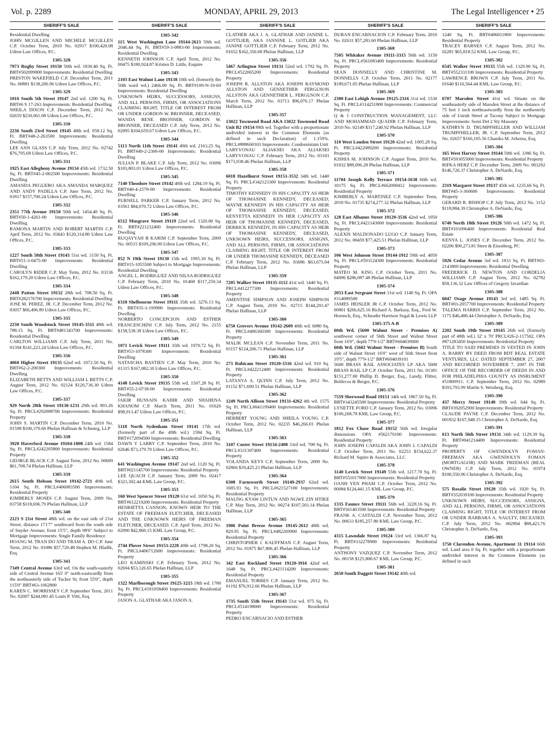Vol. p. 2289 MONDAY, APRIL 29, 2013 The Legal Intelligencer • 25
SHERIFF'S SALE
Residential Dwelling
JOHN MCGILLEN AND MICHELE MCGILLEN C.P. October Term, 2010 No. 02917 $100,420.08 Udren Law Offices, P.C.
1305-328
7973 Rugby Street 19150 50th wd. 1830.40 Sq. Ft. BRT#502099800 Improvements: Residential Dwelling
PRESTON WAKEFIELD C.P. December Term, 2011 No. 00881 $138,206.96 Udren Law Offices, P.C.
1305-329
1016 South 5th Street 19147 2nd wd. 1200 Sq. Ft. BRT#6 S 17-263 Improvements: Residential Dwelling
SHEILA DIXON C.P. December Term, 2012 No. 02659 $230,061.08 Udren Law Offices, P.C.
1305-330
2236 South 23rd Street 19145 48th wd. 958.12 Sq. Ft. BRT#48-2-263500 Improvements: Residential Dwelling
LEE ANN GLASS C.P. July Term, 2012 No. 02742 $76,795.68 Udren Law Offices, P.C.
1305-331
1925 East Allegheny Avenue 19134 45th wd. 1732.50 Sq. Ft. BRT#45-2-002500 Improvements: Residential Dwelling
AMANDA PEGUERO AKA AMANDA MARQUEZ AND ANDY PADILLA C.P. June Term, 2012 No. 01817 $157,700.24 Udren Law Offices, P.C.
1305-332
2351 77th Avenue 19150 50th wd. 1454.40 Sq. Ft. BRT#50-1-4261-00 Improvements: Residential Dwelling
RAMONA MARTIN AND ROBERT MARTIN C.P. April Term, 2012 No. 03643 $120,314.80 Udren Law Offices, P.C.
1305-333
1227 South 58th Street 19143 51st wd. 3150 Sq. Ft. BRT#51-3-0475-00 Improvements: Residential Dwelling
CAROLYN RIDER C.P. May Term, 2012 No. 03136 $162,179.20 Udren Law Offices, P.C.
1305-334
2448 Patton Street 19132 28th wd. 708.50 Sq. Ft. BRT#282176700 Improvements: Residential Dwelling
JOSE M. PEREZ, JR. C.P. December Term, 2012 No. 03057 $66,496.89 Udren Law Offices, P.C.
1305-335
2230 South Woodstock Street 19145-3511 48th wd. 788.15 Sq. Ft. BRT#481343700 Improvements: Residential Dwelling
CARLTON WILLIAMS C.P. July Term, 2011 No. 01394 $141,223.24 Udren Law Offices, P.C.
1305-336
4060 Higbee Street 19135 62nd wd. 1072.50 Sq. Ft. BRT#62-2-200300 Improvements: Residential Dwelling
ELIZABETH BETTS AND WILLIAM L BETTS C.P. August Term, 2012 No. 02124 $120,736.30 Udren Law Offices, P.C.
1305-337
929 North 28th Street 19130-1231 29th wd. 893.26 Sq. Ft. PRCL#292088700 Improvements: Residential Property
JOHN S. MARTIN C.P. December Term, 2010 No. 01598 $100,370.66 Phelan Hallinan & Schmieg, LLP
1305-338
3928 Haverford Avenue 19104-1808 24th wd. 1584 Sq. Ft. PRCL#242205800 Improvements: Residential Property
GEORGE BLACK C.P. August Term, 2012 No. 00609 $61,708.74 Phelan Hallinan, LLP
1305-339
2615 South Hobson Street 19142-2721 40th wd. 1104 Sq. Ft. PRCL#406083500 Improvements: Residential Property
KIMBERLY MOSES C.P. August Term, 2009 No. 03758 $118,696.79 Phelan Hallinan, LLP
1305-340
2123 S 21st Street 48th wd. on the east side of 21st Street, distance 171'7" southward from the south side of Snyder Avenue; front 15'5", depth 98'6" Subject to Mortgage Improvements: Single Family Residence
HOANG M. TRAN DO AND TRAM A. DO C.P. June Term, 2012 No. 01086 $57,720.48 Stephen M. Hladik, Esq.
1305-341
7349 Central Avenue 63rd wd. On the south-easterly side of Central Avenue 165' 0" north-eastwardly from the northeasterly side of Tucker St; front 55'0", depth 115'0" BRT#63-1062800
KAREN C. MORRISSEY C.P. September Term, 2011 No. 02007 $244,081.45 Louis P. Vitti, Esq.
SHERIFF'S SALE
1305-342
115 West Washington Lane 19144-2613 59th wd. 2046.44 Sq. Ft. BRT#59-3-0883-00 Improvements: Residential Dwelling
KENNETH JOHNSON C.P. April Term, 2012 No. 00475 $180,924.87 Kristen D. Little, Esquire
1305-343
2103 East Walnut Lane 19138 10th wd. (formerly the 50th ward wd.) 2466.00 Sq. Ft. BRT#109-N-10-69 Improvements: Residential Dwelling
UNKNOWN HEIRS, SUCCESSORS, ASSIGNS, AND ALL PERSONS, FIRMS, OR ASSOCIATIONS CLAIMING RIGHT, TITLE OR INTEREST FROM OR UNDER GORDON W. BRONNER, DECEASED, WANDA RENE BRONNER, GORDON W. BRONNER, DECEASED C.P. July Term, 2012 No. 02095 $104,659.67 Udren Law Offices, P.C.
1305-344
5113 North 11th Street 19141 49th wd. 2163.25 Sq. Ft. BRT#49-2-2306-00 Improvements: Residential Dwelling
JULIAN P. BLAKE C.P. July Term, 2012 No. 03096 $103,803.01 Udren Law Offices, P.C.
1305-345
7140 Theodore Street 19142 40th wd. 1284.19 Sq. Ft. BRT#40-4-2578-00 Improvements: Residential Dwelling
PURNELL PARKER C.P. January Term, 2012 No. 03561 $84,070.72 Udren Law Offices, P.C.
1305-346
6512 Musgrave Street 19119 22nd wd. 1320.00 Sq. Ft. BRT#221232400 Improvements: Residential Dwelling
RUQAYYAH B KARIM C.P. September Term, 2009 No. 00515 $109,296.90 Udren Law Offices, P.C.
1305-347
852 N 19th Street 19130 15th wd. 1995.30 Sq. Ft. BRT#15-1055500 Subject to Mortgage Improvements: Residential Dwelling
ANGEL L. RODRIGUEZ AND NILSA RODRIGUEZ C.P. February Term, 2010 No. 01468 $317,250.34 Udren Law Offices, P.C.
1305-348
6318 Shelbourne Street 19111 35th wd. 3276.13 Sq. Ft. BRT#35-3-199900 Improvements: Residential Dwelling
NORBERTO CONCEPCION AND ESTHER FRANCESCHINI C.P. July Term, 2012 No. 2155 $158,538.38 Udren Law Offices, P.C.
1305-349
1071 Levick Street 19111 35th wd. 1970.72 Sq. Ft. BRT#53-1078300 Improvements: Residential Dwelling
NATASCHA BASTIEN C.P. May Term, 2010 No. 01315 $167,082.30 Udren Law Offices, P.C.
1305-350
4148 Levick Street 19135 55th wd. 1507.28 Sq. Ft. BRT#55-2-0738-00 Improvements: Residential Dwelling
JAKIR HUSSAIN KAHIR AND SHAHENA KHANOM C.P. March Term, 2011 No. 01626 $98,913.47 Udren Law Offices, P.C.
1305-351
5118 North Sydenham Street 19141 17th wd. (formerly part of the 49th wd.) 1584 Sq. Ft. BRT#172094500 Improvements: Residential Dwelling
DAWN Y LARRY C.P. September Term, 2010 No. 02646 $73,379.70 Udren Law Offices, P.C.
1305-352
641 Washington Avenue 19147 2nd wd. 1120 Sq. Ft. BRT#021145700 Improvements: Residential Property
LEE QUACH C.P. January Term, 2009 No. 02417 $323,302.44 KML Law Group, P.C.
1305-353
160 West Spencer Street 19120 61st wd. 1050 Sq. Ft. BRT#612219200 Improvements: Residential Property
HENRIETTA CANNON, KNOWN HEIR TO THE ESTATE OF FREEMAN FLETCHER, DECEASED AND THE UNKNOWN HEIRS OF FREEMAN FLETCHER, DECEASED. C.P. April Term, 2012 No. 02090 $42,860.15 KML Law Group, P.C.
1305-354
2744 Plover Street 19153-2228 40th wd. 1798.20 Sq. Ft. PRCL#406712600 Improvements: Residential Property
LEO KAMINSKI C.P. February Term, 2012 No. 02694 $53,126.65 Phelan Hallinan, LLP
1305-355
1322 Marlborough Street 19125-3215 18th wd. 1780 Sq. Ft. PRCL#181058400 Improvements: Residential Property
JASON A. GLATHAR AKA JASON A.
SHERIFF'S SALE
CLATHER AKA J. A. GLATHAR AND JANINE L. GOTTLIEB, AKA JANNINE L. GOTLIEB AKA JANINE GOTTLIEB C.P. February Term, 2012 No. 01652 $362,350.68 Phelan Hallinan, LLP
1305-356
5467 Arlington Street 19131 52nd wd. 1792 Sq. Ft. PRCL#522065200 Improvements: Residential Property
JOSEPH R. ALLSTON AKA JOSEPH RAYMOND ALLSTON AND GENNETHER FERGUSON ALLSTON AKA GENNETHER L. FERGUSON C.P. March Term, 2012 No. 03713 $96,076.17 Phelan Hallinan, LLP
1305-357
13022 Townsend Road AKA 13022 Townsend Road Unit B2 19154 88th wd. Together with a proportionate undivided interest in the Common Elements (as defined in such Declaration) of 1.159%. PRCL#888660103 Improvements: Condominium Unit
LARYVONAU ALIAKSEI AKA ALIAKSEI LARYVONAU C.P. February Term, 2012 No. 03103 $173,938.46 Phelan Hallinan, LLP
1305-358
6018 Hazelhurst Street 19151-3532 34th wd. 1440 Sq. Ft. PRCL#342123300 Improvements: Residential Property
TIMOTHY KENNEDY IN HIS CAPACITY AS HEIR OF THOMASINE KENNEDY, DECEASED; WAYNE KENNEDY IN HIS CAPACITY AS HEIR OF THOMASINE KENNEDY, DECEASED; KENYETTA KENNEDY IN HER CAPACITY AS HEIR OF THOMASINE KENNEDY, DECEASED, DERRICK KENNEDY, IN HIS CAPACITY AS HEIR OF THOMASINE KENNEDY, DECEASED, UNKNOWN HEIRS, SUCCESSORS, ASSIGNS, AND ALL PERSONS, FIRMS, OR ASSOCIATIONS CLAIMING RIGHT, TITLE OR INTEREST FROM OR UNDER THOMASINE KENNEDY, DECEASED C.P. February Term, 2012 No. 03686 $63,675.04 Phelan Hallinan, LLP
1305-359
7205 Walker Street 19135-1112 41st wd. 1440 Sq. Ft. PRCL#412277300 Improvements: Residential Property
AMENTINE SIMPSON AND JOSEPH SIMPSON C.P. August Term, 2010 No. 02715 $144,293.47 Phelan Hallinan, LLP
1305-360
6750 Grovers Avenue 19142-2609 40th wd. 6080 Sq. Ft. PRCL#406360300 Improvements: Residential Property
MALIK MCLEAN C.P. November Term, 2011 No. 03157 $124,206.71 Phelan Hallinan, LLP
1305-361
273 Rubicam Street 19120-3316 42nd wd. 910 Sq. Ft. PRCL#422212400 Improvements: Residential Property
LATANYA A. QUINN C.P. July Term, 2012 No. 01152 $71,690.51 Phelan Hallinan, LLP
1305-362
1249 North Allison Street 19131-4262 4th wd. 1575 Sq. Ft. PRCL#041199400 Improvements: Residential Property
HERBERT YOUNG AND SHEILA YOUNG C.P. October Term, 2012 No. 02235 $46,266.01 Phelan Hallinan, LLP
1305-363
3107 Custer Street 19134-2408 33rd wd. 708 Sq. Ft. PRCL#331307400 Improvements: Residential Property
YOLANDA KEYS C.P. September Term, 2009 No. 02866 $39,425.23 Phelan Hallinan, LLP
1305-364
6308 Farnsworth Street 19149-2937 62nd wd. 1685.93 Sq. Ft. PRCL#621527100 Improvements: Residential Property
MAUNG KYAW LINTUN AND NGWE ZIN HTIKE C.P. May Term, 2012 No. 00274 $107,503.14 Phelan Hallinan, LLP
1305-365
1906 Point Breeze Avenue 19145-2612 48th wd. 829.95 Sq. Ft. PRCL#482269900 Improvements: Residential Property
CHRISTOPHER J. KAUFFMAN C.P. August Term, 2012 No. 01875 $67,806.45 Phelan Hallinan, LLP
1305-366
342 East Rockland Street 19120-3916 42nd wd. 1648 Sq. Ft. PRCL#421114200 Improvements: Residential Property
EMANUEL TORRES C.P. January Term, 2012 No. 01192 $76,912.66 Phelan Hallinan, LLP
1305-367
1735 South 55th Street 19143 51st wd. 975 Sq. Ft. PRCL#514198000 Improvements: Residential Property
PEDRO ENCARNACIO AND ESTHER
SHERIFF'S SALE
DURAN ENCARNACION C.P. February Term, 2010 No. 02631 $57,283.60 Phelan Hallinan, LLP
1305-368
7505 Whitaker Avenue 19111-3315 56th wd. 3150 Sq. Ft. PRCL#561083400 Improvements: Residential Property
SEAN DONNELLY AND CHRISTINE M. DONNELLY C.P. October Term, 2011 No. 02177 $189,671.05 Phelan Hallinan, LLP
1305-369
2300 East Lehigh Avenue 19125-2316 31st wd. 1530 Sq. Ft. PRCL#314251800 Improvements: Commercial Property
Q & I CONSTRUCTION MANAGEMENT, LLC AND MOHAMMAD QUADIR C.P. February Term, 2010 No. 02149 $317,240.92 Phelan Hallinan, LLP
1305-370
310 West Louden Street 19120 42nd wd. 1005.28 Sq. Ft. PRCL#422089200 Improvements: Residential Property
KISHIA M. JOHNSON C.P. August Term, 2010 No. 01032 $88,096.28 Phelan Hallinan, LLP
1305-371
11704 Joseph Kelly Terrace 19154-1638 66th wd. 10175 Sq. Ft. PRCL#662000412 Improvements: Residential Property
KIMBERLY A. MARTINEZ C.P. September Term, 2010 No. 01735 $274,277.32 Phelan Hallinan, LLP
1305-372
128 East Albanus Street 19120-3536 42nd wd. 1050 Sq. Ft. PRCL#421143000 Improvements: Residential Property
ALEXIS MALDONADO LUGO C.P. January Term, 2012 No. 00459 $77,425.51 Phelan Hallinan, LLP
1305-373
106 West Johnson Street 19144-1912 59th wd. 4050 Sq. Ft. PRCL#593124300 Improvements: Residential Property
MATEO M. KING C.P. October Term, 2011 No. 04096 $286,087.48 Phelan Hallinan, LLP
1305-374
2053 East Sergeant Street 31st wd. 1140 Sq. Ft. OPA #314089500
JAMES HEISLER JR C.P. October Term, 2012 No. 00801 $266,625.16 Richard A. Barkasy, Esq., Fred W. Hoensch, Esq., Schnader Harrison Segal & Lewis LLP
1305-375 A-B
60th Wd. (5600 Walnut Street - Premises A) southwest corner of 56th Street and Walnut Street front 16'0", depth 77'9-1/2" BRT#604039000
60th Wd. (5602 Walnut Street - Premises B) South side of Walnut Street 16'0" west of 56th Street front 19'5", depth 77'9-1/2" BRT#604039101
5600 BRASS RAIL ASSOCIATES LP AKA 5600 BRASS RAIL LP C.P. October Term, 2011 No. 01381 $151,277.00 Phillip D. Berger, Esq., Lundy, Flitter, Beldecos & Berger, P.C.
1305-376
7559 Sherwood Road 19151 34th wd. 1867.50 Sq. Ft. BRT#343245500 Improvements: Residential Property
LYNETTE FORD C.P. January Term, 2012 No. 03096 $100,268.78 KML Law Group, P.C.
1305-377
1812 Fox Chase Road 19152 56th wd. Irregular dimensions OPA #562176100 Improvements: Residential Property
JOHN JOSEPH CAPALDI AKA JOHN J. CAPALDI C.P. October Term, 2011 No. 02253 $154,622.37 Richard M. Squire & Associates, LLC
1305-378
3140 Levick Street 19149 55th wd. 1217.70 Sq. Ft. BRT#551017800 Improvements: Residential Property
OANH YEN PHAM C.P. October Term, 2012 No. 00084 $124,441.15 KML Law Group, P.C.
1305-379
1335 Faunce Street 19111 56th wd. 3228.16 Sq. Ft. BRT#561403500 Improvements: Residential Property
FRANK A. CASTALDI C.P. November Term, 2012 No. 00633 $185,257.80 KML Law Group, P.C.
1305-380
4315 Lawndale Street 19124 33rd wd. 1366.87 Sq. Ft. BRT#332278900 Improvements: Residential Property
ANTHONY VAZQUEZ C.P. November Term, 2012 No. 00158 $125,800.67 KML Law Group, P.C.
1305-381
2650 South Daggett Street 19142 40th wd.
SHERIFF'S SALE
1240 Sq. Ft. BRT#406011800 Improvements: Residential Property
TRACEY BARNES C.P. August Term, 2012 No. 02281 $65,818.52 KML Law Group, P.C.
1305-382
6545 Walker Street 19135 55th wd. 1329.90 Sq. Ft. BRT#552331100 Improvements: Residential Property
LAWRENCE BROWN C.P. July Term, 2011 No. 01640 $116,564.44 KML Law Group, P.C.
1305-383
6707 Marsden Street 41st wd. Situate on the southeasterly side of Marsden Street at the distance of 75 feet 1 inch northeastwardly from the northesterly side of Unruh Street at Tacony Subject to Mortgage Improvements: Semi Det 2 Sty Masonry
KATHRYN D. TRUMPFHELLER AND WILLIAM TRUMPFHELLER, JR. C.P. September Term, 2012 No. 02657 $166,105.56 Chandra M. Arkema, Esq.
1305-384
165 West Harvey Street 19144 59th wd. 3386 Sq. Ft. BRT#593055000 Improvements: Residential Property
RIFKA HERZ C.P. December Term, 2009 No. 003292 $146,726.37 Christopher A. DeNardo, Esq.
1305-385
2319 Margaret Street 19137 45th wd. 1235.66 Sq. Ft. BRT#45-3-360600 Improvements: Residential Property
GERARD R. BISHOP C.P. July Term, 2012 No. 3152 $118,884.39 Christopher A. DeNardo, Esq.
1305-386
6740 North 18th Street 19126 50th wd. 1472 Sq. Ft. BRT#101096400 Improvements: Residential Real Estate
KENYA L. JONES C.P. December Term, 2012 No. 02206 $90,273.81 Stern & Eisenberg, PC
1305-387
5926 Cedar Avenue 3rd wd. 1833 Sq. Ft. BRT#03-2143800 Improvements: Residential Dwelling
FREDERICK D. NEWTON AND CORDELIA WILLIAMS C.P. August Term, 2012 No. 02782 $58,136.32 Law Offices of Gregory Javardian
1305-388
6047 Osage Avenue 19143 3rd wd. 1485 Sq. Ft. BRT#03-2057700 Improvements: Residential Property
TALEMA HARRIS C.P. September Term, 2012 No. 1175 $46,480.44 Christopher A. DeNardo, Esq.
1305-389
2202 South 19th Street 19145 26th wd. (formerly part of 48th wd.) 32' x 70' PRCL#26-2-117502, OPA #871283450 Improvements: Residential Property
TITLE TO SAID PREMISES IS VESTED IN JOHN A. BARRY BY DEED FROM BDT REAL ESTATE VENTURES, LLC DATED SEPTEMBER 27, 2007 AND RECORDED NOVEMBER 7, 2007 IN THE OFFICE OF THE RECORDER OF DEEDS IN AND FOR PHILADELPHIA COUNTY AS INSRUMENT #51809911. C.P. September Term, 2012 No. 02989 $393,793.99 Martin S. Weisberg, Esq.
1305-390
437 Mercy Street 19148 39th wd. 644 Sq. Ft. BRT#392052900 Improvements: Residential Property
CLAUDE PAYNE C.P. December Term, 2012 No. 001832 $167,948.15 Christopher A. DeNardo, Esq.
1305-391
613 North 56th Street 19131 34th wd. 1129.39 Sq. Ft. BRT#041214400 Improvements: Residential Property
PROPERTY OF GWENDOLYN FOMAN-FREEMAN AKA GWENDOLYN FOMAN (MORTGAGOR) AND MARK FREEMAN (REAL OWNER) C.P. July Term, 2012 No. 01974 $100,550.96 Christopher A. DeNardo, Esq.
1305-392
575 Rosalie Street 19120 35th wd. 1020 Sq. Ft. BRT#352039100 Improvements: Residential Property
UNKNOWN HEIRS, SUCCESSORS, ASSIGNS, AND ALL PERSONS, FIRMS, OR ASSOCIATIONS CLAIMING RIGHT, TITLE OR INTEREST FROM OR UNDER BARBARA A. NAULTY, DECEASED. C.P. July Term, 2012 No. 002894 $88,423.76 Christopher A. DeNardo, Esq.
1305-393
3750 Clarendon Avenue, Apartment 31 19114 66th wd. Land area 0 Sq. Ft. together with a proportionate undivided interest in the Common Elements (as defined in such